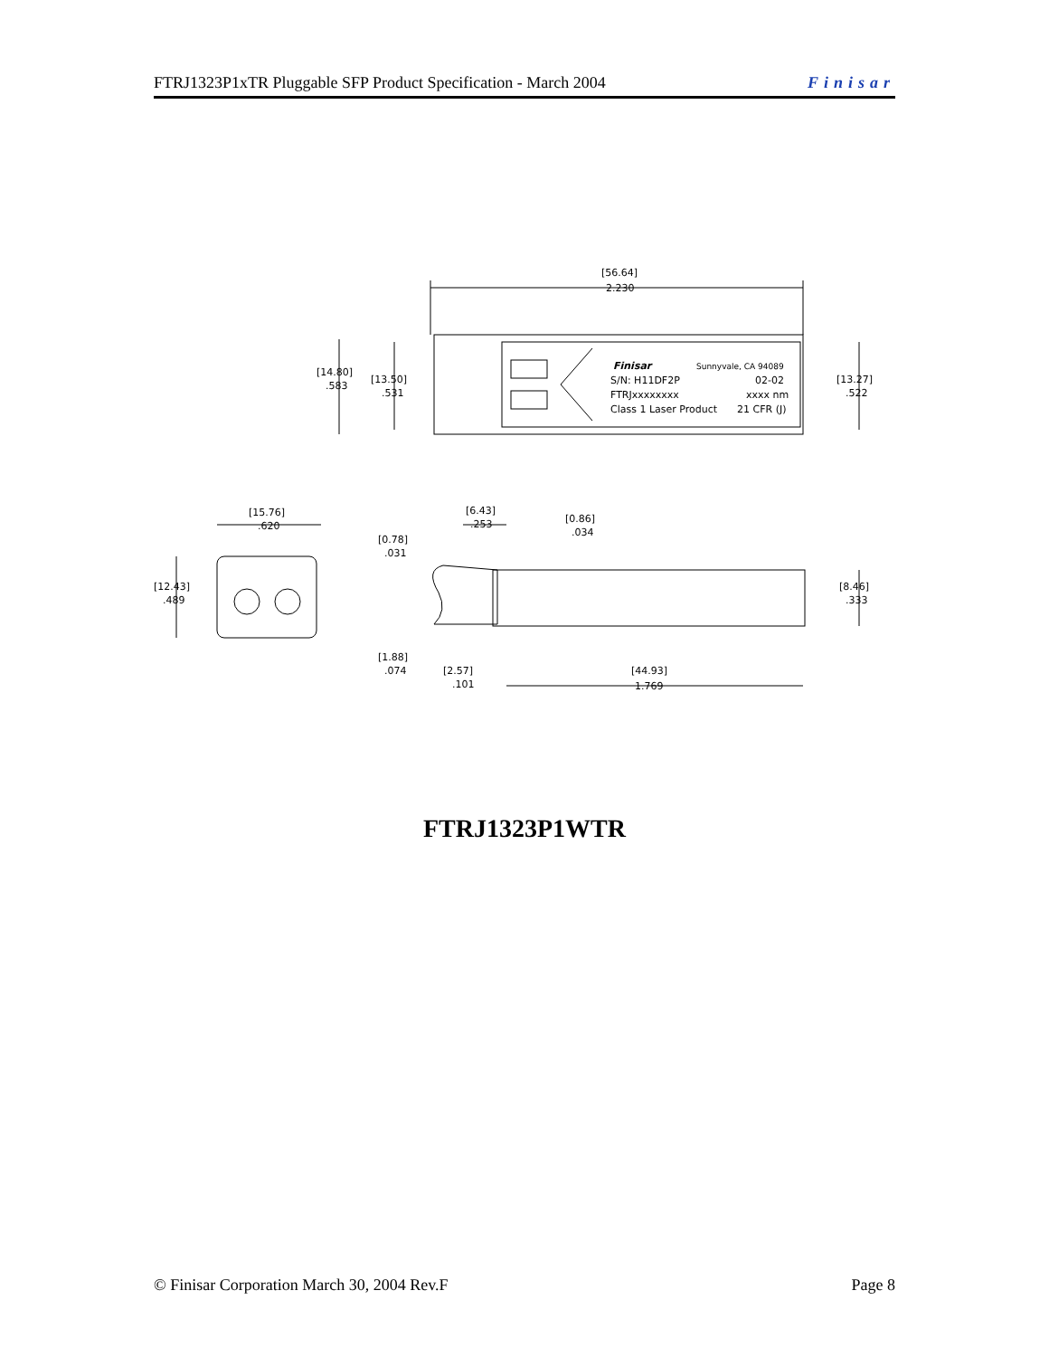FTRJ1323P1xTR Pluggable SFP Product Specification - March 2004 Finisar
[56.64]
2.230
Finisar
Sunnyvale, CA 94089
S/N: H11DF2P
02-02
FTRJxxxxxxxx
xxxx nm
Class 1 Laser Product
21 CFR (J)
[14.80]
.583
[13.50]
.531
[13.27]
.522
[15.76]
.620
[12.43]
.489
[6.43]
.253
[0.86]
.034
[0.78]
.031
[8.46]
.333
[1.88]
.074
[2.57]
.101
[44.93]
1.769
FTRJ1323P1WTR
© Finisar Corporation March 30, 2004 Rev.F Page 8